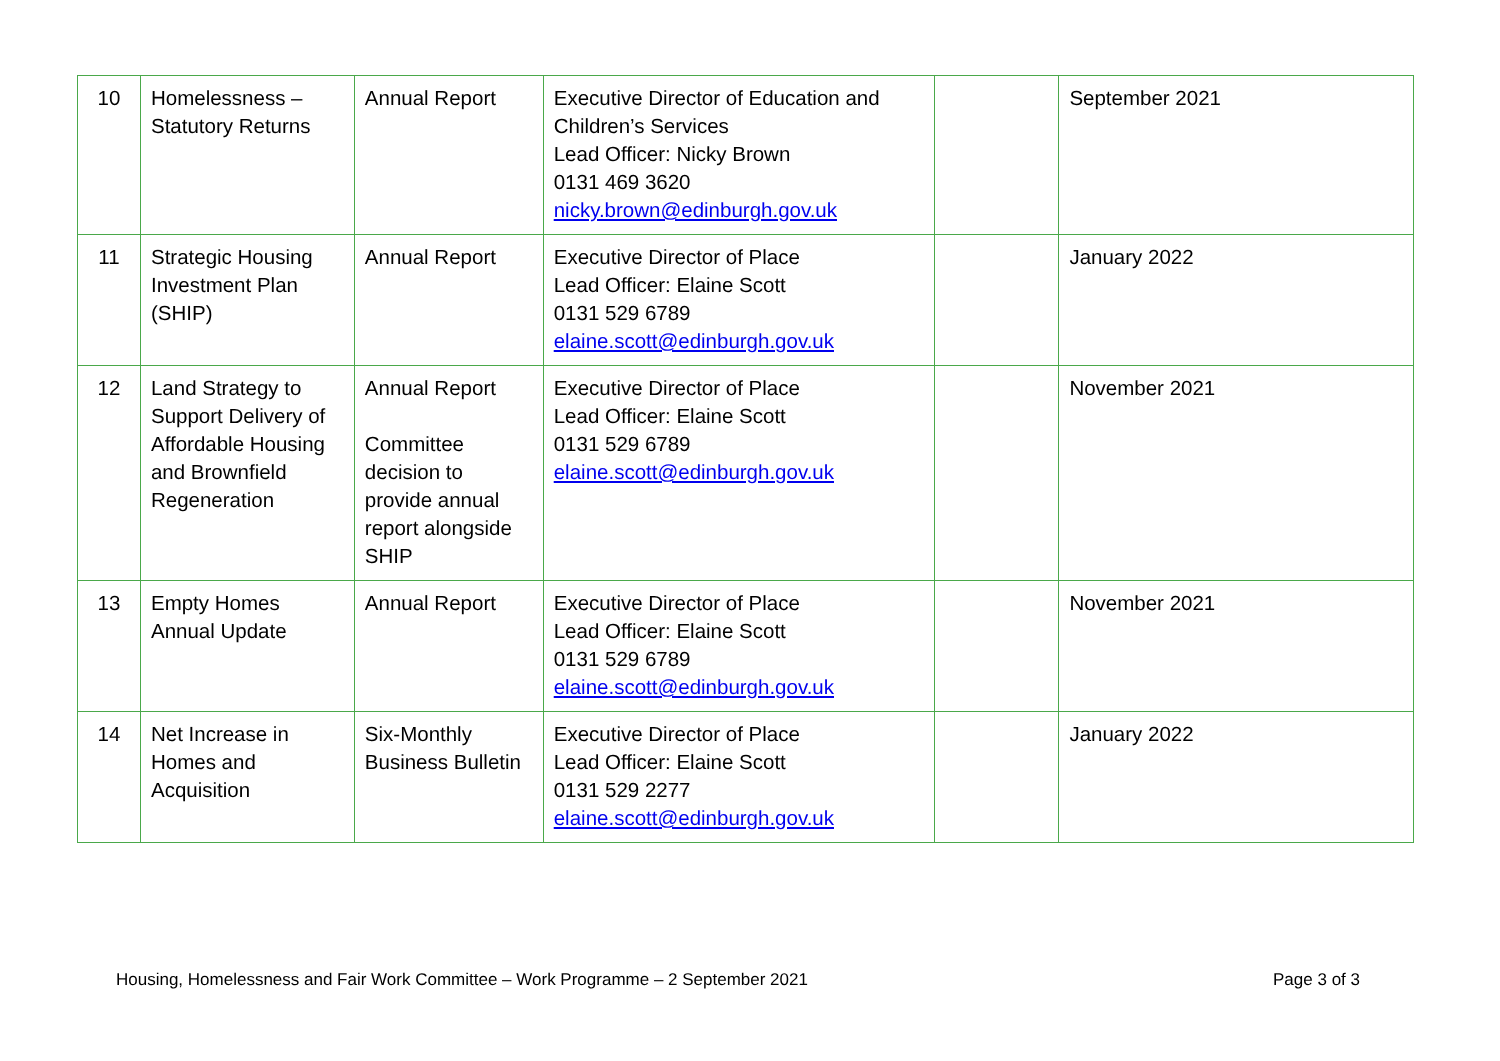| 10 | Homelessness – Statutory Returns | Annual Report | Executive Director of Education and Children’s Services Lead Officer: Nicky Brown 0131 469 3620 nicky.brown@edinburgh.gov.uk | | September 2021 |
| 11 | Strategic Housing Investment Plan (SHIP) | Annual Report | Executive Director of Place Lead Officer: Elaine Scott 0131 529 6789 elaine.scott@edinburgh.gov.uk | | January 2022 |
| 12 | Land Strategy to Support Delivery of Affordable Housing and Brownfield Regeneration | Annual Report Committee decision to provide annual report alongside SHIP | Executive Director of Place Lead Officer: Elaine Scott 0131 529 6789 elaine.scott@edinburgh.gov.uk | | November 2021 |
| 13 | Empty Homes Annual Update | Annual Report | Executive Director of Place Lead Officer: Elaine Scott 0131 529 6789 elaine.scott@edinburgh.gov.uk | | November 2021 |
| 14 | Net Increase in Homes and Acquisition | Six-Monthly Business Bulletin | Executive Director of Place Lead Officer: Elaine Scott 0131 529 2277 elaine.scott@edinburgh.gov.uk | | January 2022 |
Housing, Homelessness and Fair Work Committee – Work Programme – 2 September 2021 Page 3 of 3